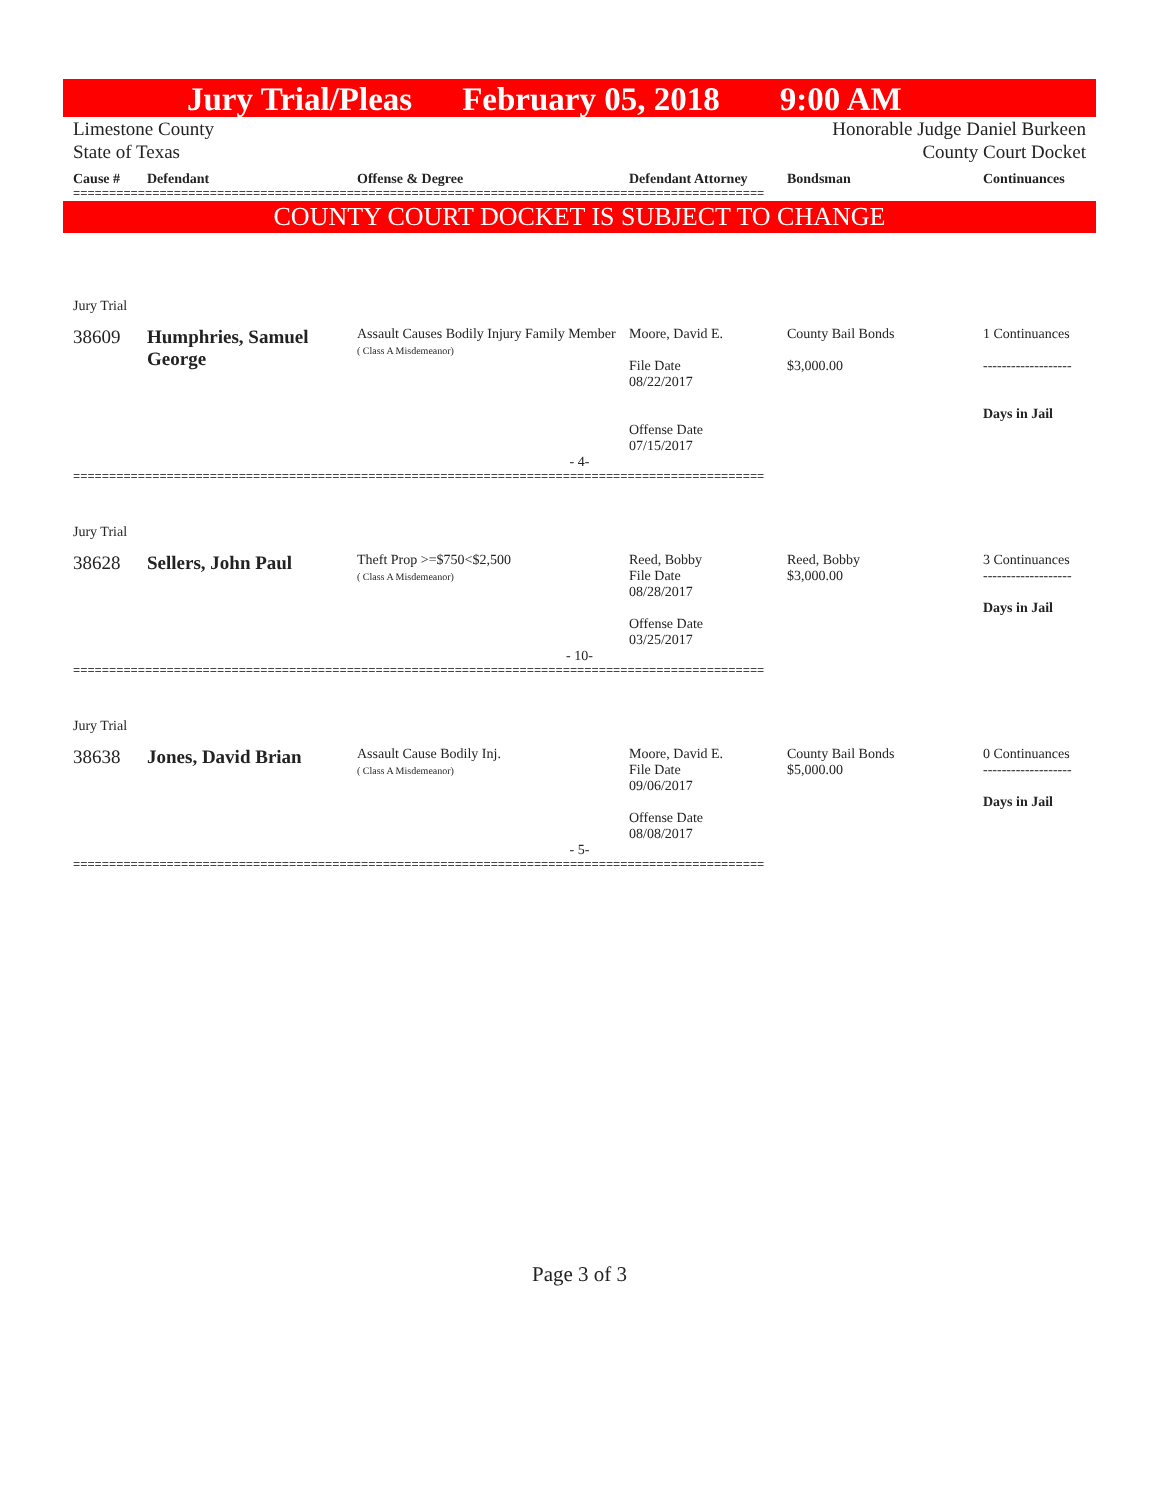Jury Trial/Pleas February 05, 2018 9:00 AM
Limestone County Honorable Judge Daniel Burkeen
State of Texas County Court Docket
Cause # Defendant Offense & Degree Defendant Attorney Bondsman Continuances
================================================================================================
COUNTY COURT DOCKET IS SUBJECT TO CHANGE
Jury Trial
38609 Humphries, Samuel George
Assault Causes Bodily Injury Family Member
( Class A Misdemeanor)
Moore, David E.
File Date
08/22/2017
Offense Date
07/15/2017
County Bail Bonds
$3,000.00
1 Continuances
-------------------
Days in Jail
- 4-
================================================================================================
Jury Trial
38628 Sellers, John Paul
Theft Prop >=$750<$2,500
( Class A Misdemeanor)
Reed, Bobby
File Date
08/28/2017
Offense Date
03/25/2017
Reed, Bobby
$3,000.00
3 Continuances
-------------------
Days in Jail
- 10-
================================================================================================
Jury Trial
38638 Jones, David Brian
Assault Cause Bodily Inj.
( Class A Misdemeanor)
Moore, David E.
File Date
09/06/2017
Offense Date
08/08/2017
County Bail Bonds
$5,000.00
0 Continuances
-------------------
Days in Jail
- 5-
================================================================================================
Page 3 of 3